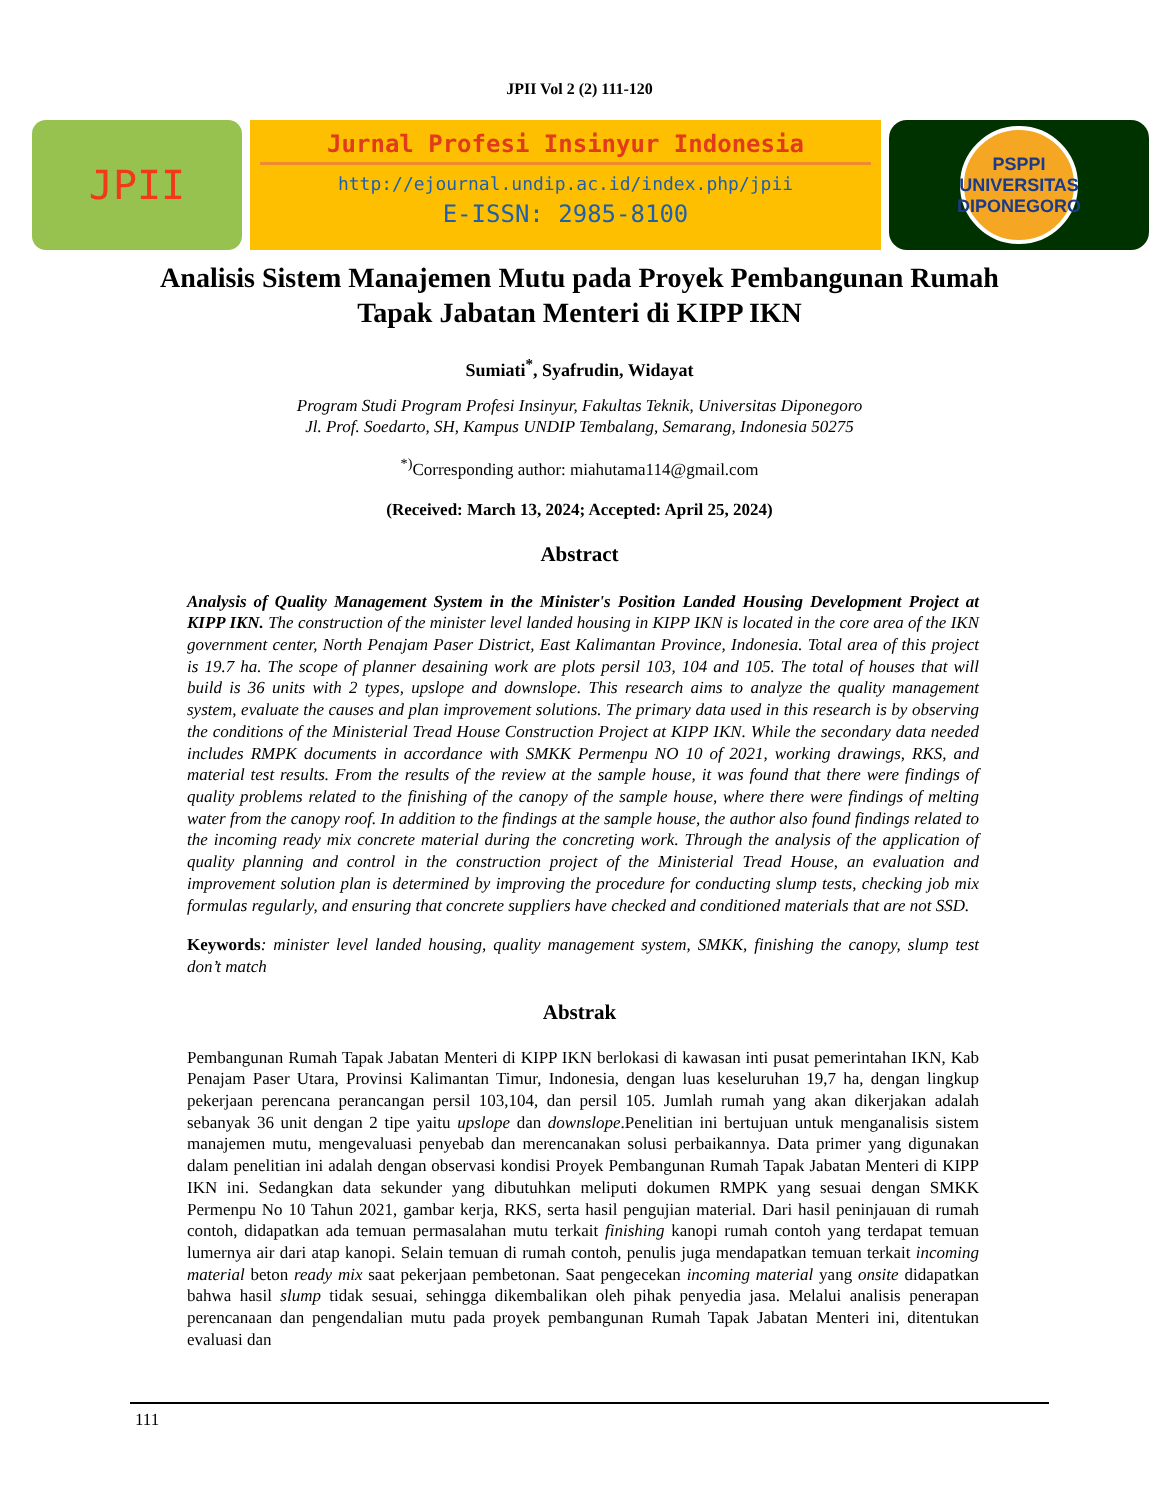JPII Vol 2 (2) 111-120
JPII
Jurnal Profesi Insinyur Indonesia
http://ejournal.undip.ac.id/index.php/jpii
E-ISSN: 2985-8100
PSPPI
UNIVERSITAS DIPONEGORO
Analisis Sistem Manajemen Mutu pada Proyek Pembangunan Rumah Tapak Jabatan Menteri di KIPP IKN
Sumiati<sup>*</sup>, Syafrudin, Widayat
Program Studi Program Profesi Insinyur, Fakultas Teknik, Universitas Diponegoro
Jl. Prof. Soedarto, SH, Kampus UNDIP Tembalang, Semarang, Indonesia 50275
<sup>*)</sup> Corresponding author: miahutama114@gmail.com
(Received: March 13, 2024; Accepted: April 25, 2024)
Abstract
Analysis of Quality Management System in the Minister's Position Landed Housing Development Project at KIPP IKN. The construction of the minister level landed housing in KIPP IKN is located in the core area of the IKN government center, North Penajam Paser District, East Kalimantan Province, Indonesia. Total area of this project is 19.7 ha. The scope of planner desaining work are plots persil 103, 104 and 105. The total of houses that will build is 36 units with 2 types, upslope and downslope. This research aims to analyze the quality management system, evaluate the causes and plan improvement solutions. The primary data used in this research is by observing the conditions of the Ministerial Tread House Construction Project at KIPP IKN. While the secondary data needed includes RMPK documents in accordance with SMKK Permenpu NO 10 of 2021, working drawings, RKS, and material test results. From the results of the review at the sample house, it was found that there were findings of quality problems related to the finishing of the canopy of the sample house, where there were findings of melting water from the canopy roof. In addition to the findings at the sample house, the author also found findings related to the incoming ready mix concrete material during the concreting work. Through the analysis of the application of quality planning and control in the construction project of the Ministerial Tread House, an evaluation and improvement solution plan is determined by improving the procedure for conducting slump tests, checking job mix formulas regularly, and ensuring that concrete suppliers have checked and conditioned materials that are not SSD.
Keywords: minister level landed housing, quality management system, SMKK, finishing the canopy, slump test don’t match
Abstrak
Pembangunan Rumah Tapak Jabatan Menteri di KIPP IKN berlokasi di kawasan inti pusat pemerintahan IKN, Kab Penajam Paser Utara, Provinsi Kalimantan Timur, Indonesia, dengan luas keseluruhan 19,7 ha, dengan lingkup pekerjaan perencana perancangan persil 103,104, dan persil 105. Jumlah rumah yang akan dikerjakan adalah sebanyak 36 unit dengan 2 tipe yaitu upslope dan downslope.Penelitian ini bertujuan untuk menganalisis sistem manajemen mutu, mengevaluasi penyebab dan merencanakan solusi perbaikannya. Data primer yang digunakan dalam penelitian ini adalah dengan observasi kondisi Proyek Pembangunan Rumah Tapak Jabatan Menteri di KIPP IKN ini. Sedangkan data sekunder yang dibutuhkan meliputi dokumen RMPK yang sesuai dengan SMKK Permenpu No 10 Tahun 2021, gambar kerja, RKS, serta hasil pengujian material. Dari hasil peninjauan di rumah contoh, didapatkan ada temuan permasalahan mutu terkait finishing kanopi rumah contoh yang terdapat temuan lumernya air dari atap kanopi. Selain temuan di rumah contoh, penulis juga mendapatkan temuan terkait incoming material beton ready mix saat pekerjaan pembetonan. Saat pengecekan incoming material yang onsite didapatkan bahwa hasil slump tidak sesuai, sehingga dikembalikan oleh pihak penyedia jasa. Melalui analisis penerapan perencanaan dan pengendalian mutu pada proyek pembangunan Rumah Tapak Jabatan Menteri ini, ditentukan evaluasi dan
111